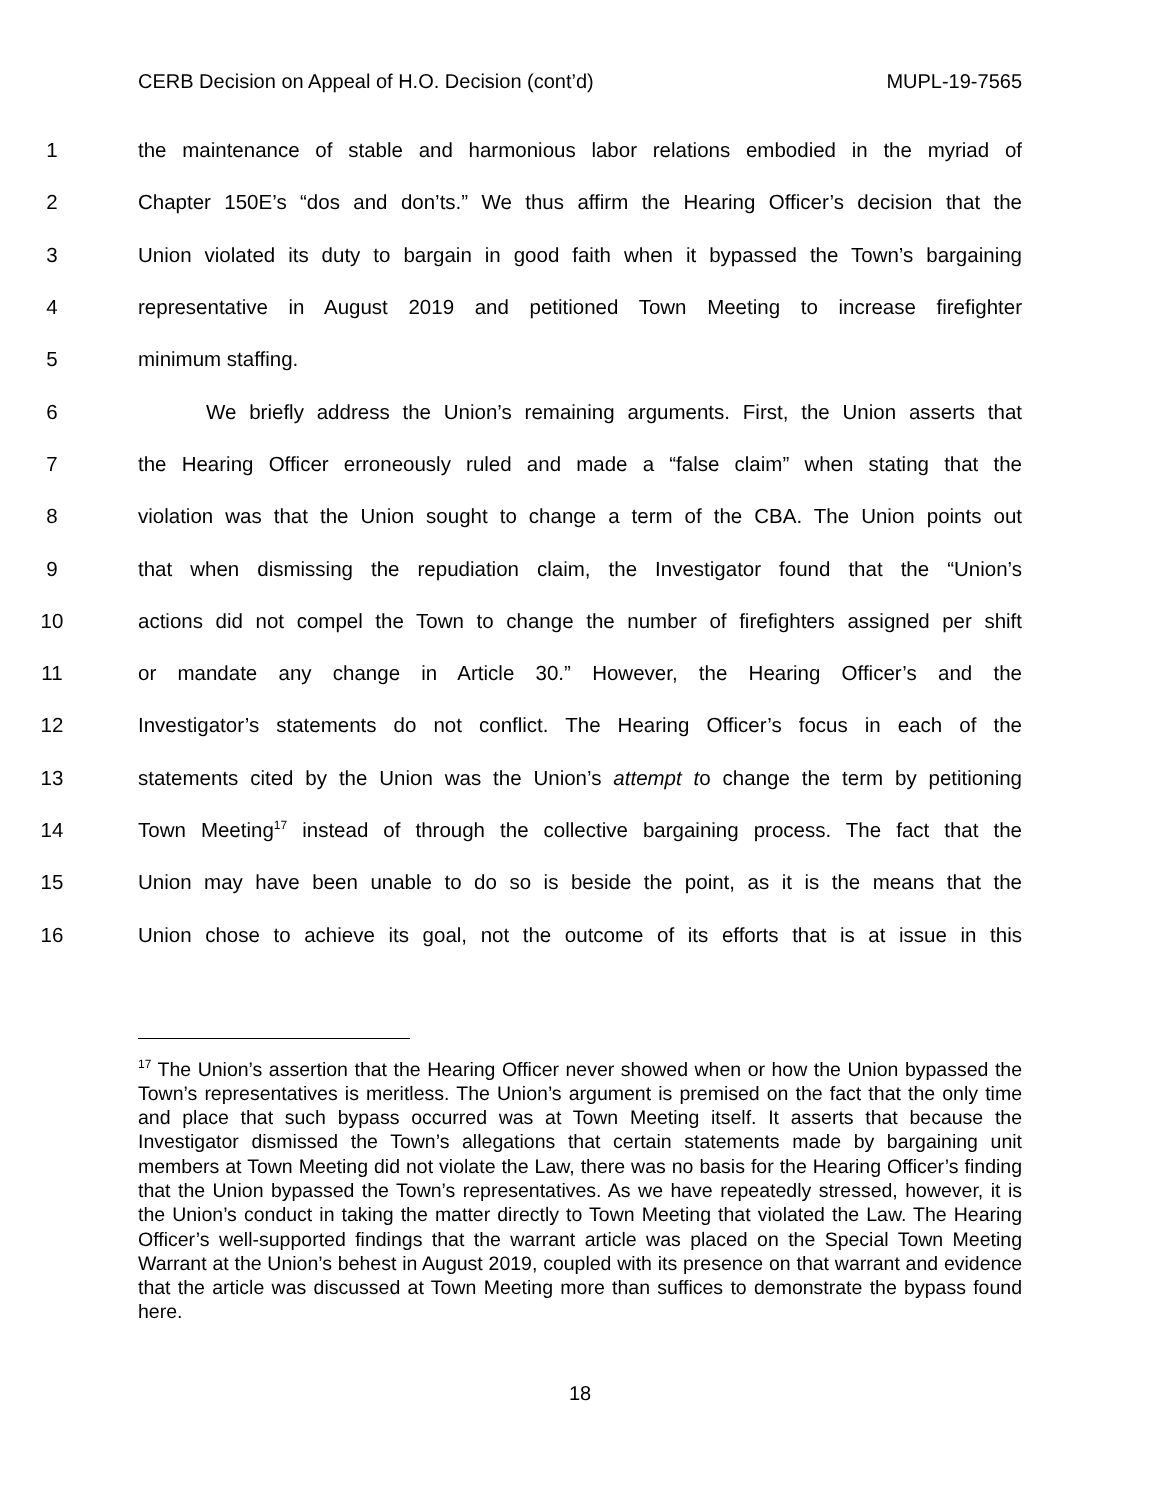CERB Decision on Appeal of H.O. Decision (cont’d) MUPL-19-7565
1 the maintenance of stable and harmonious labor relations embodied in the myriad of
2 Chapter 150E’s “dos and don’ts.” We thus affirm the Hearing Officer’s decision that the
3 Union violated its duty to bargain in good faith when it bypassed the Town’s bargaining
4 representative in August 2019 and petitioned Town Meeting to increase firefighter
5 minimum staffing.
6 We briefly address the Union’s remaining arguments. First, the Union asserts that
7 the Hearing Officer erroneously ruled and made a “false claim” when stating that the
8 violation was that the Union sought to change a term of the CBA. The Union points out
9 that when dismissing the repudiation claim, the Investigator found that the “Union’s
10 actions did not compel the Town to change the number of firefighters assigned per shift
11 or mandate any change in Article 30.” However, the Hearing Officer’s and the
12 Investigator’s statements do not conflict. The Hearing Officer’s focus in each of the
13 statements cited by the Union was the Union’s attempt to change the term by petitioning
14 Town Meeting<sup>17</sup> instead of through the collective bargaining process. The fact that the
15 Union may have been unable to do so is beside the point, as it is the means that the
16 Union chose to achieve its goal, not the outcome of its efforts that is at issue in this
<sup>17</sup> The Union’s assertion that the Hearing Officer never showed when or how the Union bypassed the Town’s representatives is meritless. The Union’s argument is premised on the fact that the only time and place that such bypass occurred was at Town Meeting itself. It asserts that because the Investigator dismissed the Town’s allegations that certain statements made by bargaining unit members at Town Meeting did not violate the Law, there was no basis for the Hearing Officer’s finding that the Union bypassed the Town’s representatives. As we have repeatedly stressed, however, it is the Union’s conduct in taking the matter directly to Town Meeting that violated the Law. The Hearing Officer’s well-supported findings that the warrant article was placed on the Special Town Meeting Warrant at the Union’s behest in August 2019, coupled with its presence on that warrant and evidence that the article was discussed at Town Meeting more than suffices to demonstrate the bypass found here.
18